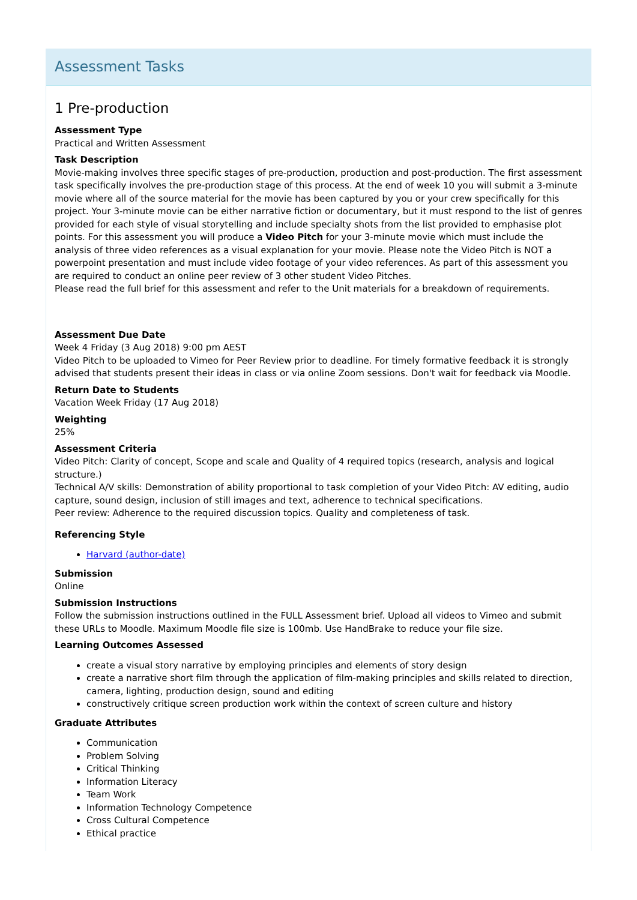Assessment Tasks
1 Pre-production
Assessment Type
Practical and Written Assessment
Task Description
Movie-making involves three specific stages of pre-production, production and post-production. The first assessment task specifically involves the pre-production stage of this process. At the end of week 10 you will submit a 3-minute movie where all of the source material for the movie has been captured by you or your crew specifically for this project. Your 3-minute movie can be either narrative fiction or documentary, but it must respond to the list of genres provided for each style of visual storytelling and include specialty shots from the list provided to emphasise plot points. For this assessment you will produce a Video Pitch for your 3-minute movie which must include the analysis of three video references as a visual explanation for your movie. Please note the Video Pitch is NOT a powerpoint presentation and must include video footage of your video references. As part of this assessment you are required to conduct an online peer review of 3 other student Video Pitches.
Please read the full brief for this assessment and refer to the Unit materials for a breakdown of requirements.
Assessment Due Date
Week 4 Friday (3 Aug 2018) 9:00 pm AEST
Video Pitch to be uploaded to Vimeo for Peer Review prior to deadline. For timely formative feedback it is strongly advised that students present their ideas in class or via online Zoom sessions. Don't wait for feedback via Moodle.
Return Date to Students
Vacation Week Friday (17 Aug 2018)
Weighting
25%
Assessment Criteria
Video Pitch: Clarity of concept, Scope and scale and Quality of 4 required topics (research, analysis and logical structure.)
Technical A/V skills: Demonstration of ability proportional to task completion of your Video Pitch: AV editing, audio capture, sound design, inclusion of still images and text, adherence to technical specifications.
Peer review: Adherence to the required discussion topics. Quality and completeness of task.
Referencing Style
Harvard (author-date)
Submission
Online
Submission Instructions
Follow the submission instructions outlined in the FULL Assessment brief. Upload all videos to Vimeo and submit these URLs to Moodle. Maximum Moodle file size is 100mb. Use HandBrake to reduce your file size.
Learning Outcomes Assessed
create a visual story narrative by employing principles and elements of story design
create a narrative short film through the application of film-making principles and skills related to direction, camera, lighting, production design, sound and editing
constructively critique screen production work within the context of screen culture and history
Graduate Attributes
Communication
Problem Solving
Critical Thinking
Information Literacy
Team Work
Information Technology Competence
Cross Cultural Competence
Ethical practice